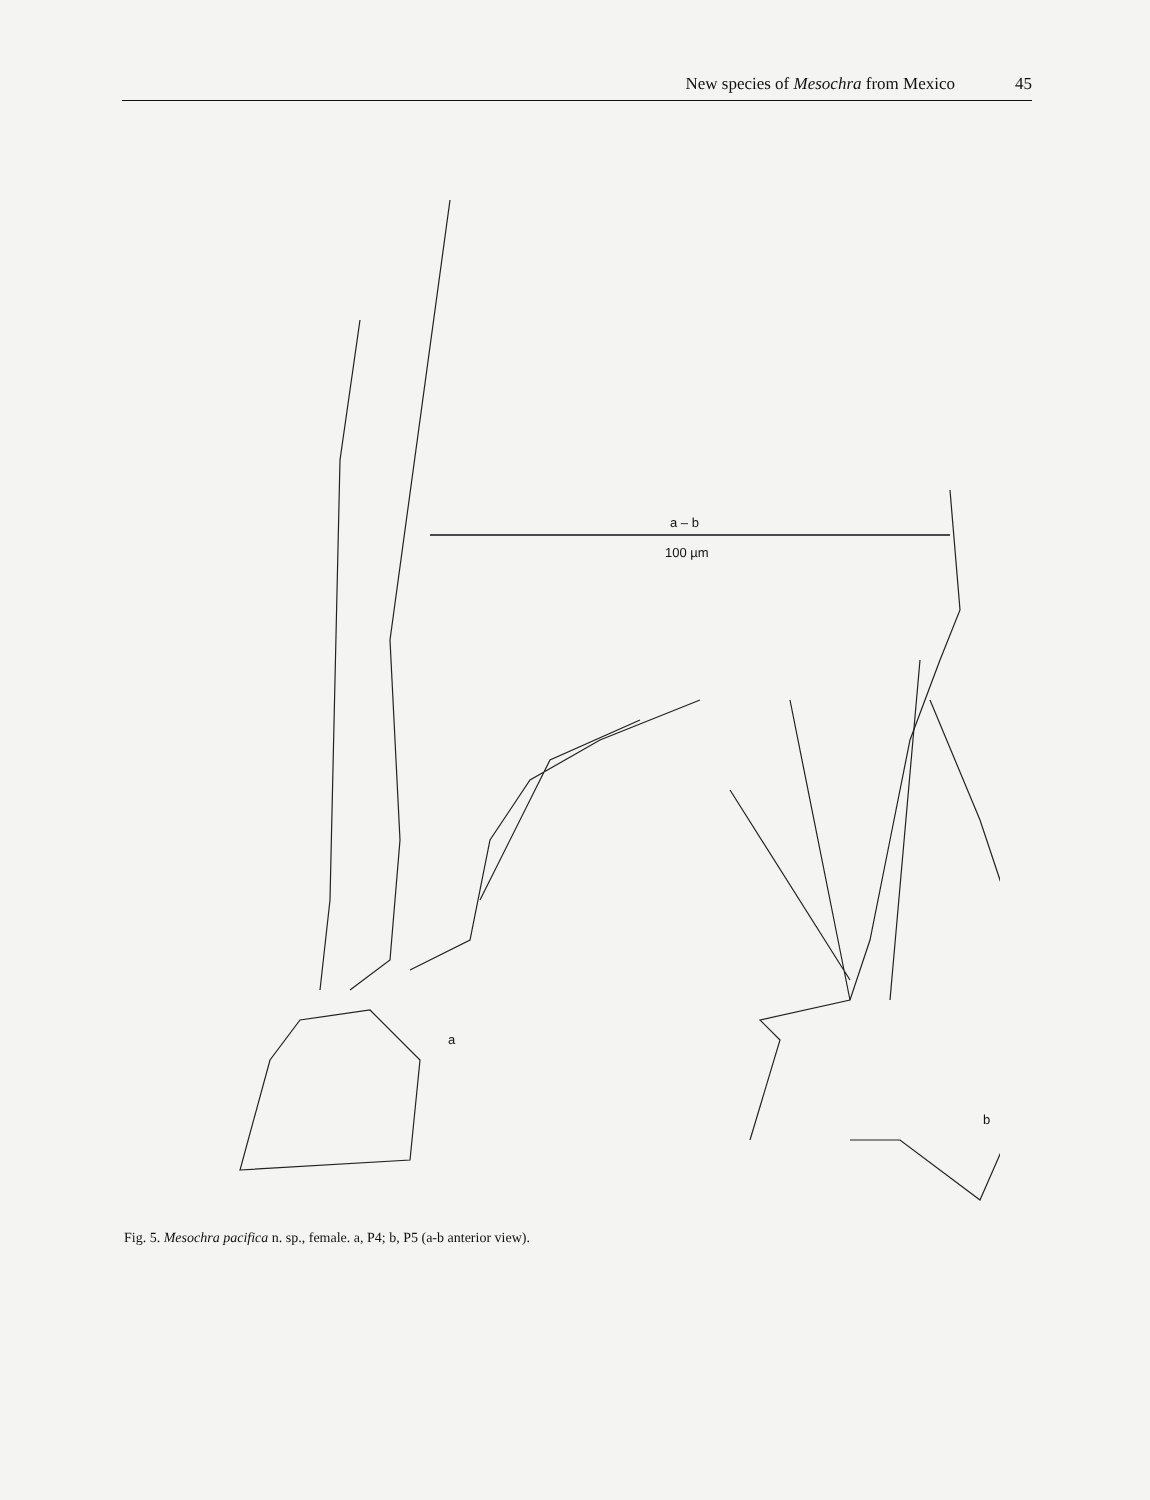New species of Mesochra from Mexico 45
a – b
100 µm
a
b
Fig. 5. Mesochra pacifica n. sp., female. a, P4; b, P5 (a-b anterior view).